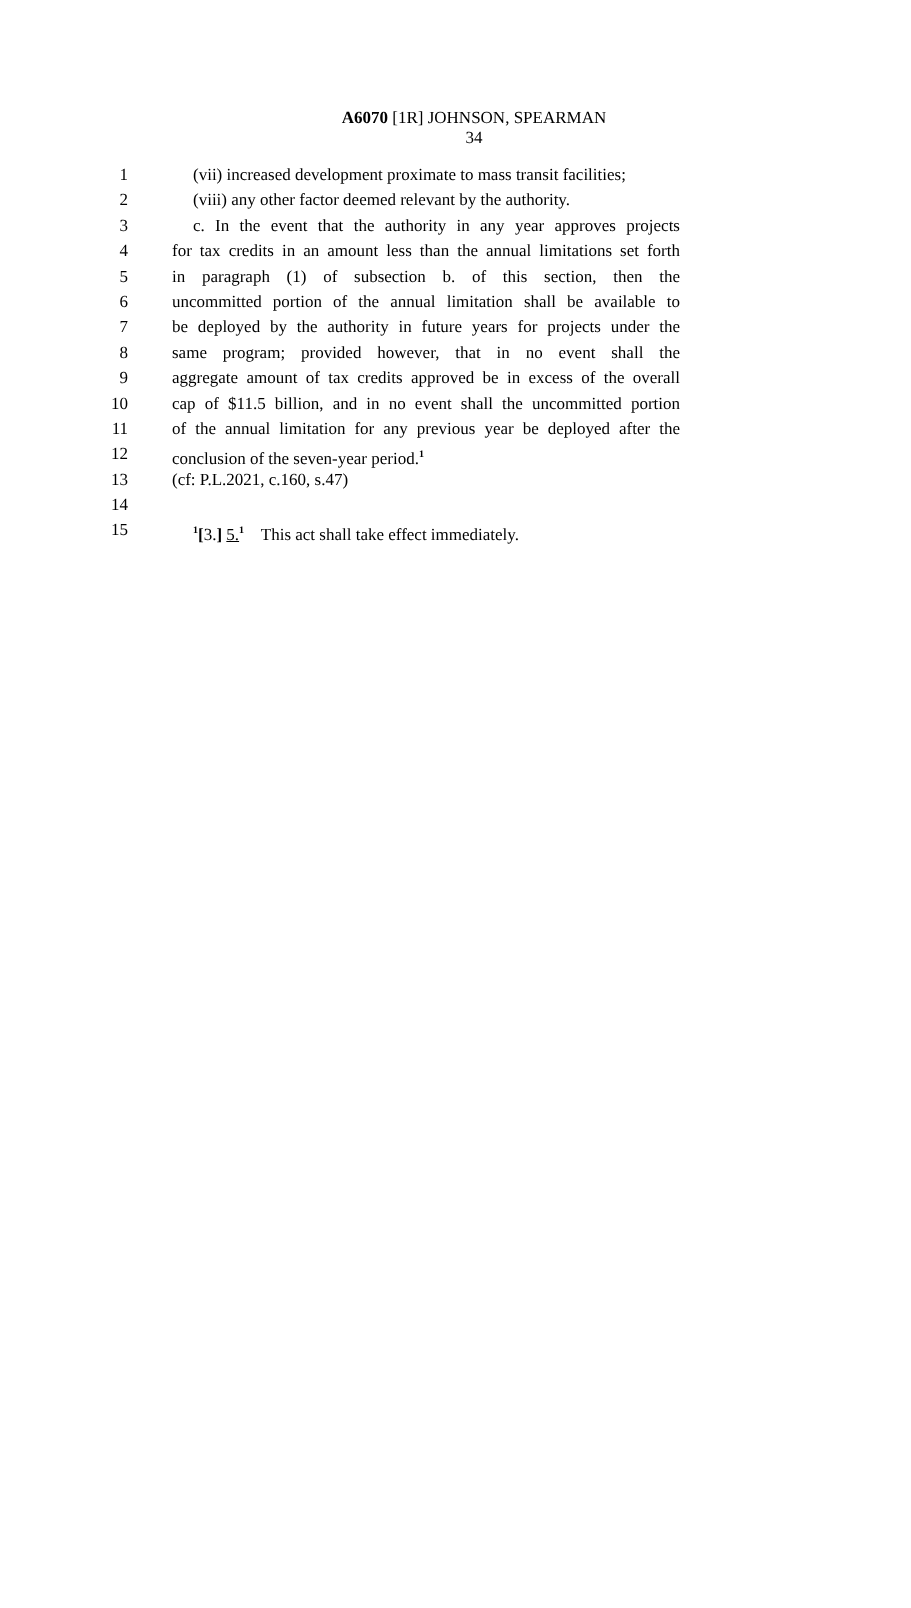A6070 [1R] JOHNSON, SPEARMAN
34
1 (vii) increased development proximate to mass transit facilities;
2 (viii) any other factor deemed relevant by the authority.
3 c. In the event that the authority in any year approves projects
4 for tax credits in an amount less than the annual limitations set forth
5 in paragraph (1) of subsection b. of this section, then the
6 uncommitted portion of the annual limitation shall be available to
7 be deployed by the authority in future years for projects under the
8 same program; provided however, that in no event shall the
9 aggregate amount of tax credits approved be in excess of the overall
10 cap of $11.5 billion, and in no event shall the uncommitted portion
11 of the annual limitation for any previous year be deployed after the
12 conclusion of the seven-year period.<sup>1</sup>
13 (cf: P.L.2021, c.160, s.47)
14
15<sup>1</sup>[3.] 5.<sup>1</sup> This act shall take effect immediately.